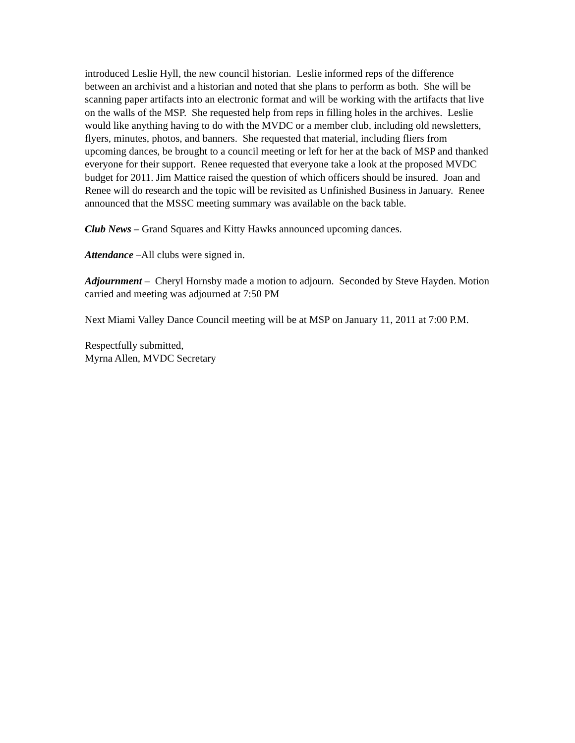introduced Leslie Hyll, the new council historian. Leslie informed reps of the difference between an archivist and a historian and noted that she plans to perform as both. She will be scanning paper artifacts into an electronic format and will be working with the artifacts that live on the walls of the MSP. She requested help from reps in filling holes in the archives. Leslie would like anything having to do with the MVDC or a member club, including old newsletters, flyers, minutes, photos, and banners. She requested that material, including fliers from upcoming dances, be brought to a council meeting or left for her at the back of MSP and thanked everyone for their support. Renee requested that everyone take a look at the proposed MVDC budget for 2011. Jim Mattice raised the question of which officers should be insured. Joan and Renee will do research and the topic will be revisited as Unfinished Business in January. Renee announced that the MSSC meeting summary was available on the back table.
Club News – Grand Squares and Kitty Hawks announced upcoming dances.
Attendance –All clubs were signed in.
Adjournment – Cheryl Hornsby made a motion to adjourn. Seconded by Steve Hayden. Motion carried and meeting was adjourned at 7:50 PM
Next Miami Valley Dance Council meeting will be at MSP on January 11, 2011 at 7:00 P.M.
Respectfully submitted,
Myrna Allen, MVDC Secretary